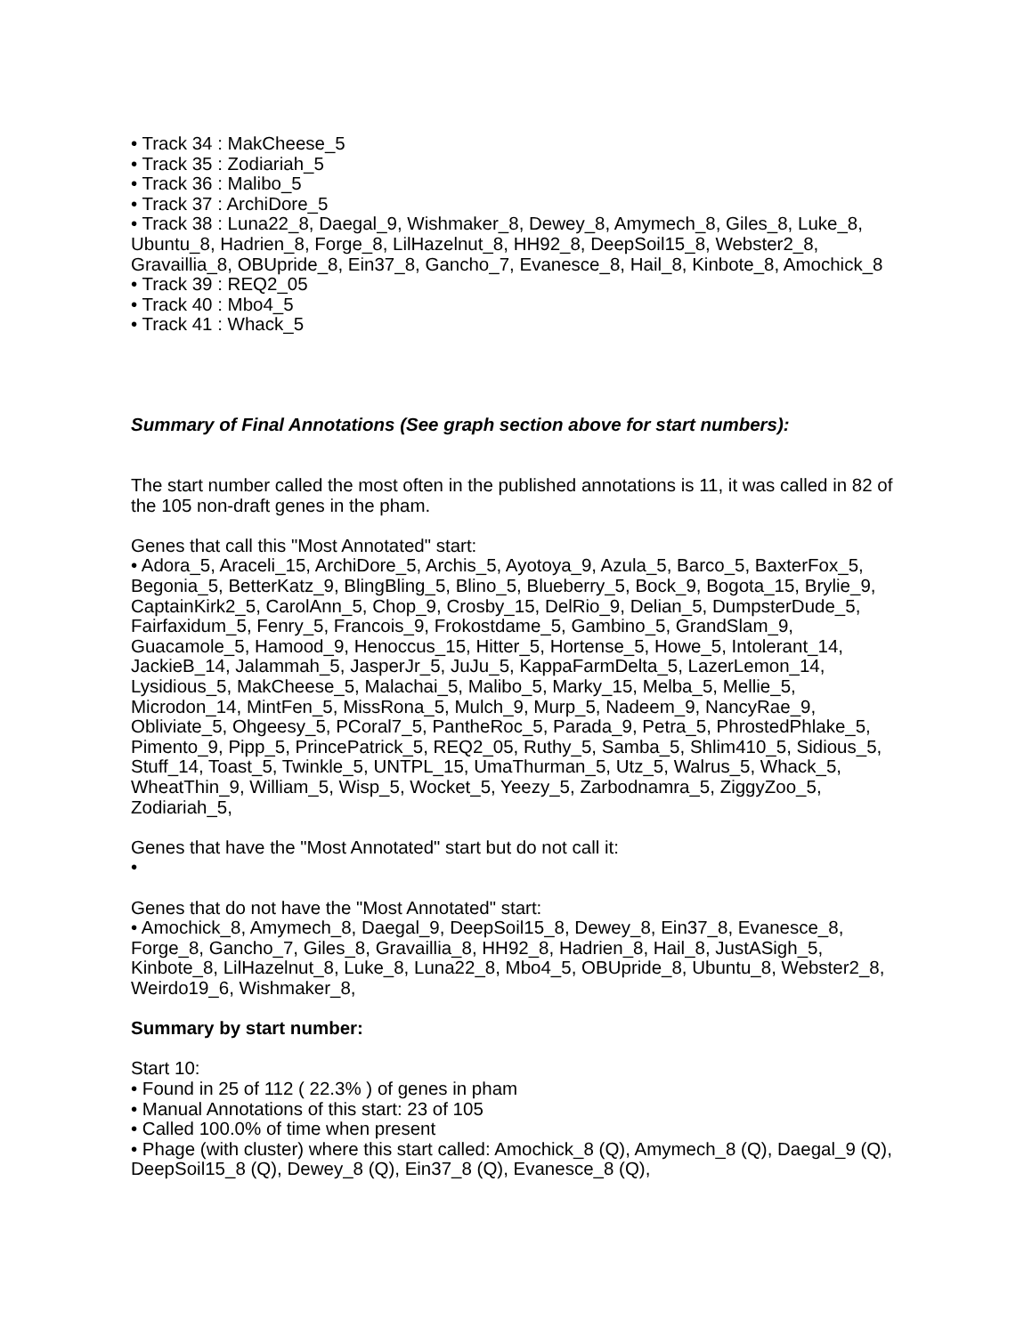• Track 34 : MakCheese_5
• Track 35 : Zodiariah_5
• Track 36 : Malibo_5
• Track 37 : ArchiDore_5
• Track 38 : Luna22_8, Daegal_9, Wishmaker_8, Dewey_8, Amymech_8, Giles_8, Luke_8, Ubuntu_8, Hadrien_8, Forge_8, LilHazelnut_8, HH92_8, DeepSoil15_8, Webster2_8, Gravaillia_8, OBUpride_8, Ein37_8, Gancho_7, Evanesce_8, Hail_8, Kinbote_8, Amochick_8
• Track 39 : REQ2_05
• Track 40 : Mbo4_5
• Track 41 : Whack_5
Summary of Final Annotations (See graph section above for start numbers):
The start number called the most often in the published annotations is 11, it was called in 82 of the 105 non-draft genes in the pham.
Genes that call this "Most Annotated" start:
• Adora_5, Araceli_15, ArchiDore_5, Archis_5, Ayotoya_9, Azula_5, Barco_5, BaxterFox_5, Begonia_5, BetterKatz_9, BlingBling_5, Blino_5, Blueberry_5, Bock_9, Bogota_15, Brylie_9, CaptainKirk2_5, CarolAnn_5, Chop_9, Crosby_15, DelRio_9, Delian_5, DumpsterDude_5, Fairfaxidum_5, Fenry_5, Francois_9, Frokostdame_5, Gambino_5, GrandSlam_9, Guacamole_5, Hamood_9, Henoccus_15, Hitter_5, Hortense_5, Howe_5, Intolerant_14, JackieB_14, Jalammah_5, JasperJr_5, JuJu_5, KappaFarmDelta_5, LazerLemon_14, Lysidious_5, MakCheese_5, Malachai_5, Malibo_5, Marky_15, Melba_5, Mellie_5, Microdon_14, MintFen_5, MissRona_5, Mulch_9, Murp_5, Nadeem_9, NancyRae_9, Obliviate_5, Ohgeesy_5, PCoral7_5, PantheRoc_5, Parada_9, Petra_5, PhrostedPhlake_5, Pimento_9, Pipp_5, PrincePatrick_5, REQ2_05, Ruthy_5, Samba_5, Shlim410_5, Sidious_5, Stuff_14, Toast_5, Twinkle_5, UNTPL_15, UmaThurman_5, Utz_5, Walrus_5, Whack_5, WheatThin_9, William_5, Wisp_5, Wocket_5, Yeezy_5, Zarbodnamra_5, ZiggyZoo_5, Zodiariah_5,
Genes that have the "Most Annotated" start but do not call it:
•
Genes that do not have the "Most Annotated" start:
• Amochick_8, Amymech_8, Daegal_9, DeepSoil15_8, Dewey_8, Ein37_8, Evanesce_8, Forge_8, Gancho_7, Giles_8, Gravaillia_8, HH92_8, Hadrien_8, Hail_8, JustASigh_5, Kinbote_8, LilHazelnut_8, Luke_8, Luna22_8, Mbo4_5, OBUpride_8, Ubuntu_8, Webster2_8, Weirdo19_6, Wishmaker_8,
Summary by start number:
Start 10:
• Found in 25 of 112 ( 22.3% ) of genes in pham
• Manual Annotations of this start: 23 of 105
• Called 100.0% of time when present
• Phage (with cluster) where this start called: Amochick_8 (Q), Amymech_8 (Q), Daegal_9 (Q), DeepSoil15_8 (Q), Dewey_8 (Q), Ein37_8 (Q), Evanesce_8 (Q),